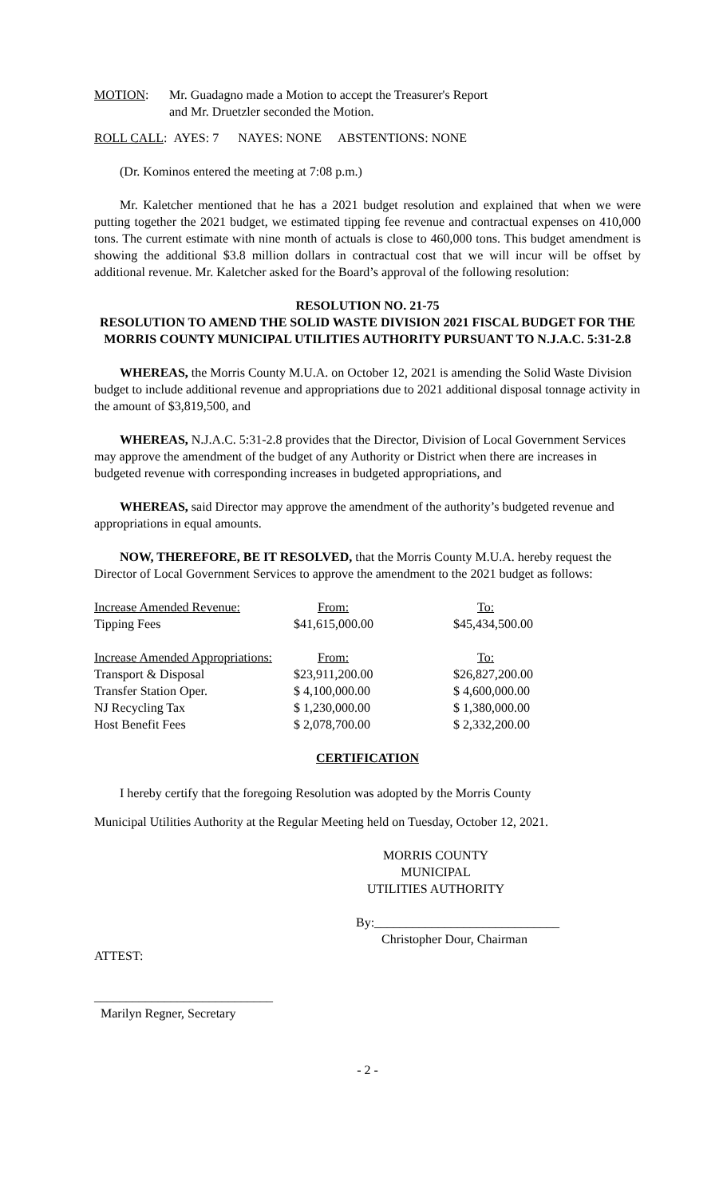| MOTION : | Mr. Guadagno made a Motion to accept the Treasurer's Report and Mr. Druetzler seconded the Motion. |
ROLL CALL: AYES: 7 NAYES: NONE ABSTENTIONS: NONE
(Dr. Kominos entered the meeting at 7:08 p.m.)
Mr. Kaletcher mentioned that he has a 2021 budget resolution and explained that when we were putting together the 2021 budget, we estimated tipping fee revenue and contractual expenses on 410,000 tons. The current estimate with nine month of actuals is close to 460,000 tons. This budget amendment is showing the additional $3.8 million dollars in contractual cost that we will incur will be offset by additional revenue. Mr. Kaletcher asked for the Board’s approval of the following resolution:
RESOLUTION NO. 21-75
RESOLUTION TO AMEND THE SOLID WASTE DIVISION 2021 FISCAL BUDGET FOR THE MORRIS COUNTY MUNICIPAL UTILITIES AUTHORITY PURSUANT TO N.J.A.C. 5:31-2.8
WHEREAS, the Morris County M.U.A. on October 12, 2021 is amending the Solid Waste Division budget to include additional revenue and appropriations due to 2021 additional disposal tonnage activity in the amount of $3,819,500, and
WHEREAS, N.J.A.C. 5:31-2.8 provides that the Director, Division of Local Government Services may approve the amendment of the budget of any Authority or District when there are increases in budgeted revenue with corresponding increases in budgeted appropriations, and
WHEREAS, said Director may approve the amendment of the authority’s budgeted revenue and appropriations in equal amounts.
NOW, THEREFORE, BE IT RESOLVED, that the Morris County M.U.A. hereby request the Director of Local Government Services to approve the amendment to the 2021 budget as follows:
| Increase Amended Revenue: | From: | To: |
| Tipping Fees | $41,615,000.00 | $45,434,500.00 |
| Increase Amended Appropriations: | From: | To: |
| Transport & Disposal | $23,911,200.00 | $26,827,200.00 |
| Transfer Station Oper. | $ 4,100,000.00 | $ 4,600,000.00 |
| NJ Recycling Tax | $ 1,230,000.00 | $ 1,380,000.00 |
| Host Benefit Fees | $ 2,078,700.00 | $ 2,332,200.00 |
CERTIFICATION
I hereby certify that the foregoing Resolution was adopted by the Morris County
Municipal Utilities Authority at the Regular Meeting held on Tuesday, October 12, 2021.
MORRIS COUNTY MUNICIPAL
UTILITIES AUTHORITY
By:_____________________________
Christopher Dour, Chairman
ATTEST:
____________________________
Marilyn Regner, Secretary
- 2 -